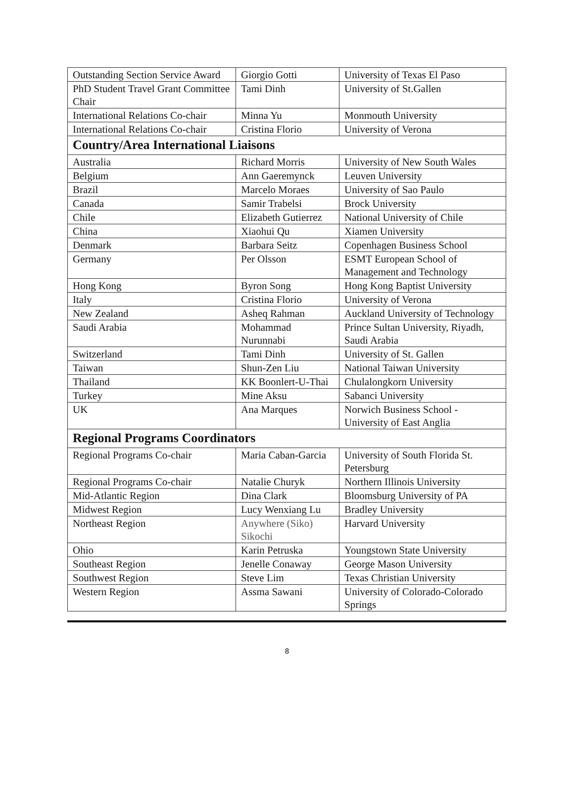| Outstanding Section Service Award | Giorgio Gotti | University of Texas El Paso |
| PhD Student Travel Grant Committee Chair | Tami Dinh | University of St.Gallen |
| International Relations Co-chair | Minna Yu | Monmouth University |
| International Relations Co-chair | Cristina Florio | University of Verona |
| Country/Area International Liaisons | | |
| Australia | Richard Morris | University of New South Wales |
| Belgium | Ann Gaeremynck | Leuven University |
| Brazil | Marcelo Moraes | University of Sao Paulo |
| Canada | Samir Trabelsi | Brock University |
| Chile | Elizabeth Gutierrez | National University of Chile |
| China | Xiaohui Qu | Xiamen University |
| Denmark | Barbara Seitz | Copenhagen Business School |
| Germany | Per Olsson | ESMT European School of Management and Technology |
| Hong Kong | Byron Song | Hong Kong Baptist University |
| Italy | Cristina Florio | University of Verona |
| New Zealand | Asheq Rahman | Auckland University of Technology |
| Saudi Arabia | Mohammad Nurunnabi | Prince Sultan University, Riyadh, Saudi Arabia |
| Switzerland | Tami Dinh | University of St. Gallen |
| Taiwan | Shun-Zen Liu | National Taiwan University |
| Thailand | KK Boonlert-U-Thai | Chulalongkorn University |
| Turkey | Mine Aksu | Sabanci University |
| UK | Ana Marques | Norwich Business School - University of East Anglia |
| Regional Programs Coordinators | | |
| Regional Programs Co-chair | Maria Caban-Garcia | University of South Florida St. Petersburg |
| Regional Programs Co-chair | Natalie Churyk | Northern Illinois University |
| Mid-Atlantic Region | Dina Clark | Bloomsburg University of PA |
| Midwest Region | Lucy Wenxiang Lu | Bradley University |
| Northeast Region | Anywhere (Siko) Sikochi | Harvard University |
| Ohio | Karin Petruska | Youngstown State University |
| Southeast Region | Jenelle Conaway | George Mason University |
| Southwest Region | Steve Lim | Texas Christian University |
| Western Region | Assma Sawani | University of Colorado-Colorado Springs |
8